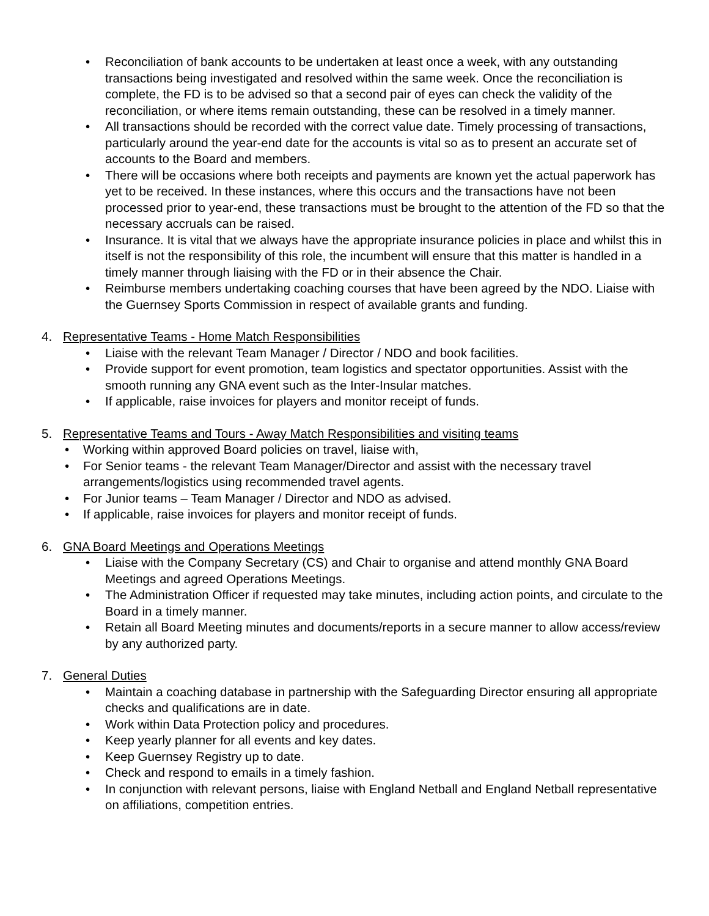• Reconciliation of bank accounts to be undertaken at least once a week, with any outstanding transactions being investigated and resolved within the same week. Once the reconciliation is complete, the FD is to be advised so that a second pair of eyes can check the validity of the reconciliation, or where items remain outstanding, these can be resolved in a timely manner.
• All transactions should be recorded with the correct value date. Timely processing of transactions, particularly around the year-end date for the accounts is vital so as to present an accurate set of accounts to the Board and members.
• There will be occasions where both receipts and payments are known yet the actual paperwork has yet to be received. In these instances, where this occurs and the transactions have not been processed prior to year-end, these transactions must be brought to the attention of the FD so that the necessary accruals can be raised.
• Insurance. It is vital that we always have the appropriate insurance policies in place and whilst this in itself is not the responsibility of this role, the incumbent will ensure that this matter is handled in a timely manner through liaising with the FD or in their absence the Chair.
• Reimburse members undertaking coaching courses that have been agreed by the NDO. Liaise with the Guernsey Sports Commission in respect of available grants and funding.
4. Representative Teams - Home Match Responsibilities
• Liaise with the relevant Team Manager / Director / NDO and book facilities.
• Provide support for event promotion, team logistics and spectator opportunities. Assist with the smooth running any GNA event such as the Inter-Insular matches.
• If applicable, raise invoices for players and monitor receipt of funds.
5. Representative Teams and Tours - Away Match Responsibilities and visiting teams
• Working within approved Board policies on travel, liaise with,
• For Senior teams - the relevant Team Manager/Director and assist with the necessary travel arrangements/logistics using recommended travel agents.
• For Junior teams – Team Manager / Director and NDO as advised.
• If applicable, raise invoices for players and monitor receipt of funds.
6. GNA Board Meetings and Operations Meetings
• Liaise with the Company Secretary (CS) and Chair to organise and attend monthly GNA Board Meetings and agreed Operations Meetings.
• The Administration Officer if requested may take minutes, including action points, and circulate to the Board in a timely manner.
• Retain all Board Meeting minutes and documents/reports in a secure manner to allow access/review by any authorized party.
7. General Duties
• Maintain a coaching database in partnership with the Safeguarding Director ensuring all appropriate checks and qualifications are in date.
• Work within Data Protection policy and procedures.
• Keep yearly planner for all events and key dates.
• Keep Guernsey Registry up to date.
• Check and respond to emails in a timely fashion.
• In conjunction with relevant persons, liaise with England Netball and England Netball representative on affiliations, competition entries.